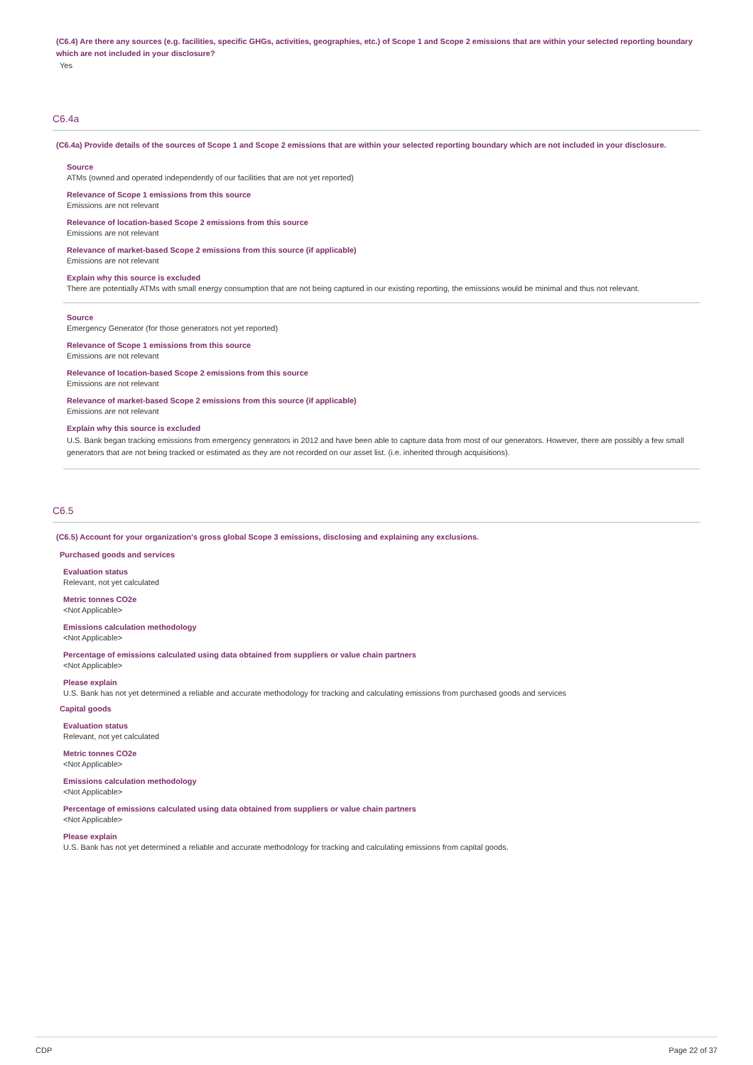(C6.4) Are there any sources (e.g. facilities, specific GHGs, activities, geographies, etc.) of Scope 1 and Scope 2 emissions that are within your selected reporting boundary which are not included in your disclosure?
Yes
C6.4a
(C6.4a) Provide details of the sources of Scope 1 and Scope 2 emissions that are within your selected reporting boundary which are not included in your disclosure.
Source
ATMs (owned and operated independently of our facilities that are not yet reported)
Relevance of Scope 1 emissions from this source
Emissions are not relevant
Relevance of location-based Scope 2 emissions from this source
Emissions are not relevant
Relevance of market-based Scope 2 emissions from this source (if applicable)
Emissions are not relevant
Explain why this source is excluded
There are potentially ATMs with small energy consumption that are not being captured in our existing reporting, the emissions would be minimal and thus not relevant.
Source
Emergency Generator (for those generators not yet reported)
Relevance of Scope 1 emissions from this source
Emissions are not relevant
Relevance of location-based Scope 2 emissions from this source
Emissions are not relevant
Relevance of market-based Scope 2 emissions from this source (if applicable)
Emissions are not relevant
Explain why this source is excluded
U.S. Bank began tracking emissions from emergency generators in 2012 and have been able to capture data from most of our generators. However, there are possibly a few small generators that are not being tracked or estimated as they are not recorded on our asset list. (i.e. inherited through acquisitions).
C6.5
(C6.5) Account for your organization's gross global Scope 3 emissions, disclosing and explaining any exclusions.
Purchased goods and services
Evaluation status
Relevant, not yet calculated
Metric tonnes CO2e
<Not Applicable>
Emissions calculation methodology
<Not Applicable>
Percentage of emissions calculated using data obtained from suppliers or value chain partners
<Not Applicable>
Please explain
U.S. Bank has not yet determined a reliable and accurate methodology for tracking and calculating emissions from purchased goods and services
Capital goods
Evaluation status
Relevant, not yet calculated
Metric tonnes CO2e
<Not Applicable>
Emissions calculation methodology
<Not Applicable>
Percentage of emissions calculated using data obtained from suppliers or value chain partners
<Not Applicable>
Please explain
U.S. Bank has not yet determined a reliable and accurate methodology for tracking and calculating emissions from capital goods.
CDP Page 22 of 37